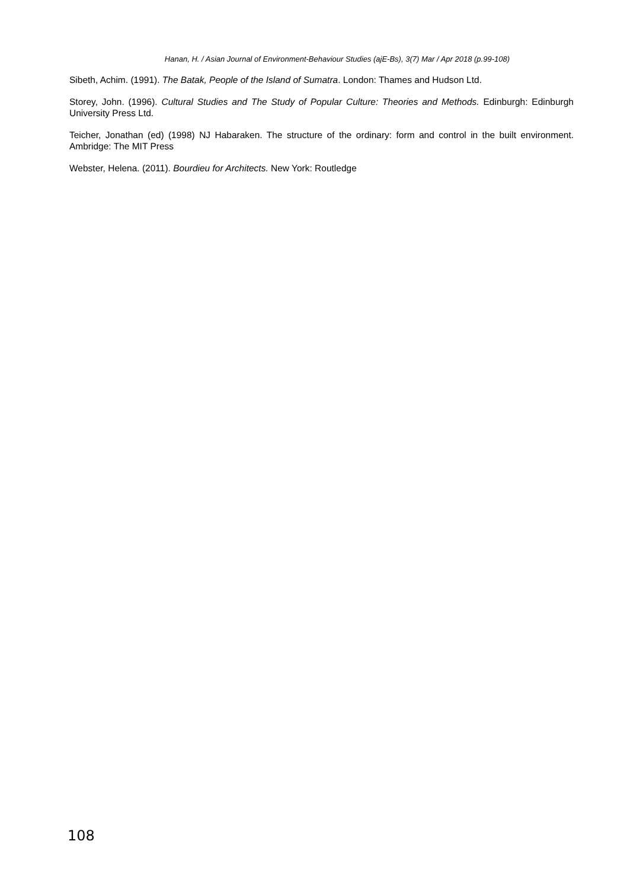Hanan, H. / Asian Journal of Environment-Behaviour Studies (ajE-Bs), 3(7) Mar / Apr 2018 (p.99-108)
Sibeth, Achim. (1991). The Batak, People of the Island of Sumatra. London: Thames and Hudson Ltd.
Storey, John. (1996). Cultural Studies and The Study of Popular Culture: Theories and Methods. Edinburgh: Edinburgh University Press Ltd.
Teicher, Jonathan (ed) (1998) NJ Habaraken. The structure of the ordinary: form and control in the built environment. Ambridge: The MIT Press
Webster, Helena. (2011). Bourdieu for Architects. New York: Routledge
108